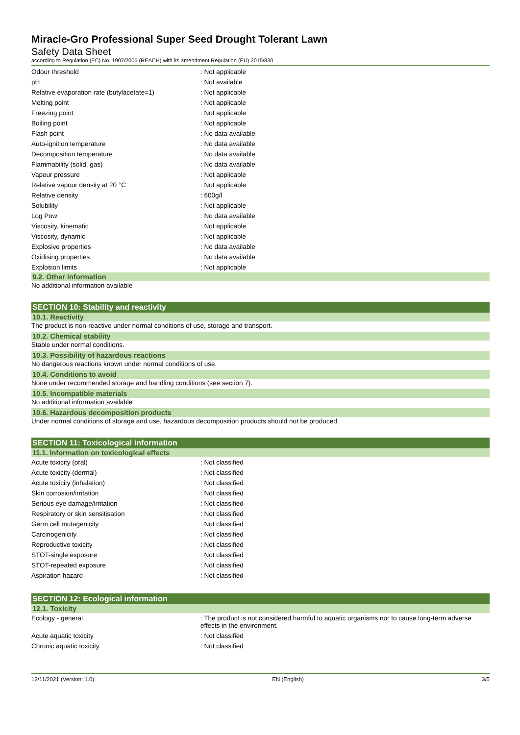Miracle-Gro Professional Super Seed Drought Tolerant Lawn
Safety Data Sheet
according to Regulation (EC) No. 1907/2006 (REACH) with its amendment Regulation (EU) 2015/830
| Odour threshold | : Not applicable |
| pH | : Not available |
| Relative evaporation rate (butylacetate=1) | : Not applicable |
| Melting point | : Not applicable |
| Freezing point | : Not applicable |
| Boiling point | : Not applicable |
| Flash point | : No data available |
| Auto-ignition temperature | : No data available |
| Decomposition temperature | : No data available |
| Flammability (solid, gas) | : No data available |
| Vapour pressure | : Not applicable |
| Relative vapour density at 20 °C | : Not applicable |
| Relative density | : 600g/l |
| Solubility | : Not applicable |
| Log Pow | : No data available |
| Viscosity, kinematic | : Not applicable |
| Viscosity, dynamic | : Not applicable |
| Explosive properties | : No data available |
| Oxidising properties | : No data available |
| Explosion limits | : Not applicable |
9.2. Other information
No additional information available
SECTION 10: Stability and reactivity
10.1. Reactivity
The product is non-reactive under normal conditions of use, storage and transport.
10.2. Chemical stability
Stable under normal conditions.
10.3. Possibility of hazardous reactions
No dangerous reactions known under normal conditions of use.
10.4. Conditions to avoid
None under recommended storage and handling conditions (see section 7).
10.5. Incompatible materials
No additional information available
10.6. Hazardous decomposition products
Under normal conditions of storage and use, hazardous decomposition products should not be produced.
SECTION 11: Toxicological information
11.1. Information on toxicological effects
| Acute toxicity (oral) | : Not classified |
| Acute toxicity (dermal) | : Not classified |
| Acute toxicity (inhalation) | : Not classified |
| Skin corrosion/irritation | : Not classified |
| Serious eye damage/irritation | : Not classified |
| Respiratory or skin sensitisation | : Not classified |
| Germ cell mutagenicity | : Not classified |
| Carcinogenicity | : Not classified |
| Reproductive toxicity | : Not classified |
| STOT-single exposure | : Not classified |
| STOT-repeated exposure | : Not classified |
| Aspiration hazard | : Not classified |
SECTION 12: Ecological information
12.1. Toxicity
| Ecology - general | : The product is not considered harmful to aquatic organisms nor to cause long-term adverse effects in the environment. |
| Acute aquatic toxicity | : Not classified |
| Chronic aquatic toxicity | : Not classified |
12/11/2021 (Version: 1.0) EN (English) 3/5